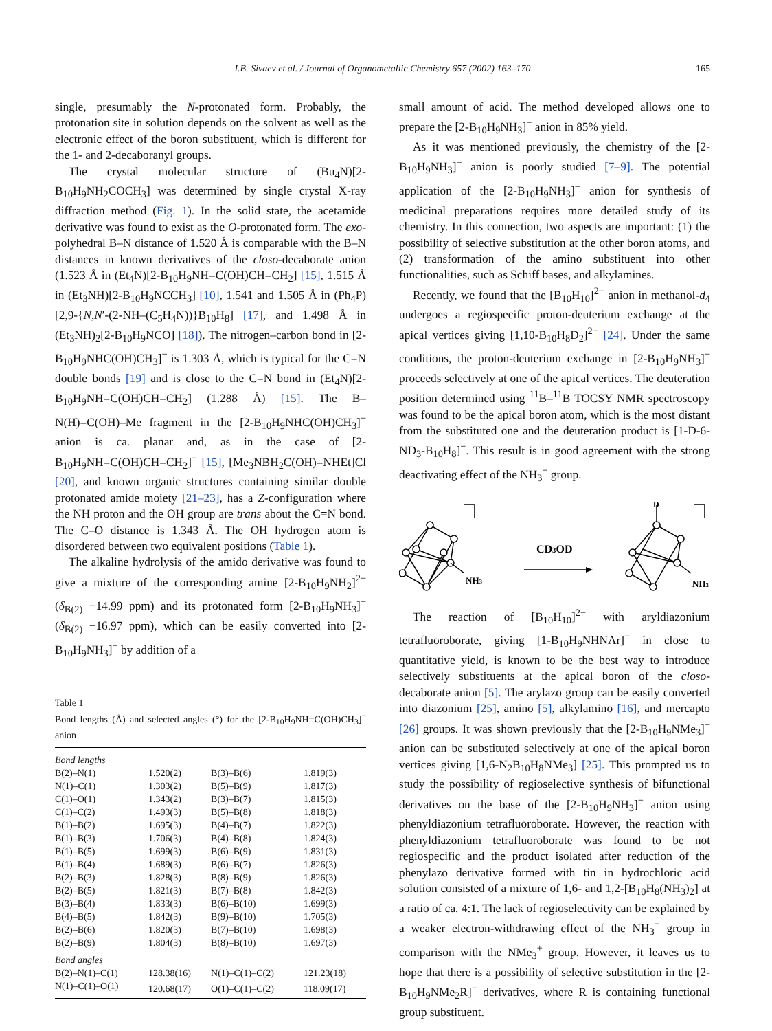I.B. Sivaev et al. / Journal of Organometallic Chemistry 657 (2002) 163–170 165
single, presumably the N-protonated form. Probably, the protonation site in solution depends on the solvent as well as the electronic effect of the boron substituent, which is different for the 1- and 2-decaboranyl groups.
The crystal molecular structure of (Bu<sub>4</sub>N)[2-B<sub>10</sub>H<sub>9</sub>NH<sub>2</sub>COCH<sub>3</sub>] was determined by single crystal X-ray diffraction method (Fig. 1). In the solid state, the acetamide derivative was found to exist as the O-protonated form. The exo-polyhedral B–N distance of 1.520 Å is comparable with the B–N distances in known derivatives of the closo-decaborate anion (1.523 Å in (Et<sub>4</sub>N)[2-B<sub>10</sub>H<sub>9</sub>NH=C(OH)CH=CH<sub>2</sub>] [15], 1.515 Å in (Et<sub>3</sub>NH)[2-B<sub>10</sub>H<sub>9</sub>NCCH<sub>3</sub>] [10], 1.541 and 1.505 Å in (Ph<sub>4</sub>P)[2,9-{N,N′-(2-NH–(C<sub>5</sub>H<sub>4</sub>N))}B<sub>10</sub>H<sub>8</sub>] [17], and 1.498 Å in (Et<sub>3</sub>NH)<sub>2</sub>[2-B<sub>10</sub>H<sub>9</sub>NCO] [18]). The nitrogen–carbon bond in [2-B<sub>10</sub>H<sub>9</sub>NHC(OH)CH<sub>3</sub>]<sup>−</sup> is 1.303 Å, which is typical for the C=N double bonds [19] and is close to the C=N bond in (Et<sub>4</sub>N)[2-B<sub>10</sub>H<sub>9</sub>NH=C(OH)CH=CH<sub>2</sub>] (1.288 Å) [15]. The B–N(H)=C(OH)–Me fragment in the [2-B<sub>10</sub>H<sub>9</sub>NHC(OH)CH<sub>3</sub>]<sup>−</sup> anion is ca. planar and, as in the case of [2-B<sub>10</sub>H<sub>9</sub>NH=C(OH)CH=CH<sub>2</sub>]<sup>−</sup> [15], [Me<sub>3</sub>NBH<sub>2</sub>C(OH)=NHEt]Cl [20], and known organic structures containing similar double protonated amide moiety [21–23], has a Z-configuration where the NH proton and the OH group are trans about the C=N bond. The C–O distance is 1.343 Å. The OH hydrogen atom is disordered between two equivalent positions (Table 1).
The alkaline hydrolysis of the amido derivative was found to give a mixture of the corresponding amine [2-B<sub>10</sub>H<sub>9</sub>NH<sub>2</sub>]<sup>2−</sup> (δ<sub>B(2)</sub> −14.99 ppm) and its protonated form [2-B<sub>10</sub>H<sub>9</sub>NH<sub>3</sub>]<sup>−</sup> (δ<sub>B(2)</sub> −16.97 ppm), which can be easily converted into [2-B<sub>10</sub>H<sub>9</sub>NH<sub>3</sub>]<sup>−</sup> by addition of a
Table 1
Bond lengths (Å) and selected angles (°) for the [2-B<sub>10</sub>H<sub>9</sub>NH=C(OH)CH<sub>3</sub>]<sup>−</sup> anion
| Bond lengths | | | |
| B(2)–N(1) | 1.520(2) | B(3)–B(6) | 1.819(3) |
| N(1)–C(1) | 1.303(2) | B(5)–B(9) | 1.817(3) |
| C(1)–O(1) | 1.343(2) | B(3)–B(7) | 1.815(3) |
| C(1)–C(2) | 1.493(3) | B(5)–B(8) | 1.818(3) |
| B(1)–B(2) | 1.695(3) | B(4)–B(7) | 1.822(3) |
| B(1)–B(3) | 1.706(3) | B(4)–B(8) | 1.824(3) |
| B(1)–B(5) | 1.699(3) | B(6)–B(9) | 1.831(3) |
| B(1)–B(4) | 1.689(3) | B(6)–B(7) | 1.826(3) |
| B(2)–B(3) | 1.828(3) | B(8)–B(9) | 1.826(3) |
| B(2)–B(5) | 1.821(3) | B(7)–B(8) | 1.842(3) |
| B(3)–B(4) | 1.833(3) | B(6)–B(10) | 1.699(3) |
| B(4)–B(5) | 1.842(3) | B(9)–B(10) | 1.705(3) |
| B(2)–B(6) | 1.820(3) | B(7)–B(10) | 1.698(3) |
| B(2)–B(9) | 1.804(3) | B(8)–B(10) | 1.697(3) |
| Bond angles | | | |
| B(2)–N(1)–C(1) | 128.38(16) | N(1)–C(1)–C(2) | 121.23(18) |
| N(1)–C(1)–O(1) | 120.68(17) | O(1)–C(1)–C(2) | 118.09(17) |
small amount of acid. The method developed allows one to prepare the [2-B<sub>10</sub>H<sub>9</sub>NH<sub>3</sub>]<sup>−</sup> anion in 85% yield.
As it was mentioned previously, the chemistry of the [2-B<sub>10</sub>H<sub>9</sub>NH<sub>3</sub>]<sup>−</sup> anion is poorly studied [7–9]. The potential application of the [2-B<sub>10</sub>H<sub>9</sub>NH<sub>3</sub>]<sup>−</sup> anion for synthesis of medicinal preparations requires more detailed study of its chemistry. In this connection, two aspects are important: (1) the possibility of selective substitution at the other boron atoms, and (2) transformation of the amino substituent into other functionalities, such as Schiff bases, and alkylamines.
Recently, we found that the [B<sub>10</sub>H<sub>10</sub>]<sup>2−</sup> anion in methanol-d<sub>4</sub> undergoes a regiospecific proton-deuterium exchange at the apical vertices giving [1,10-B<sub>10</sub>H<sub>8</sub>D<sub>2</sub>]<sup>2−</sup> [24]. Under the same conditions, the proton-deuterium exchange in [2-B<sub>10</sub>H<sub>9</sub>NH<sub>3</sub>]<sup>−</sup> proceeds selectively at one of the apical vertices. The deuteration position determined using <sup>11</sup>B–<sup>11</sup>B TOCSY NMR spectroscopy was found to be the apical boron atom, which is the most distant from the substituted one and the deuteration product is [1-D-6-ND<sub>3</sub>-B<sub>10</sub>H<sub>8</sub>]<sup>−</sup>. This result is in good agreement with the strong deactivating effect of the NH<sub>3</sub><sup>+</sup> group.
NH3
CD3OD
D
NH3
The reaction of [B<sub>10</sub>H<sub>10</sub>]<sup>2−</sup> with aryldiazonium tetrafluoroborate, giving [1-B<sub>10</sub>H<sub>9</sub>NHNAr]<sup>−</sup> in close to quantitative yield, is known to be the best way to introduce selectively substituents at the apical boron of the closo-decaborate anion [5]. The arylazo group can be easily converted into diazonium [25], amino [5], alkylamino [16], and mercapto [26] groups. It was shown previously that the [2-B<sub>10</sub>H<sub>9</sub>NMe<sub>3</sub>]<sup>−</sup> anion can be substituted selectively at one of the apical boron vertices giving [1,6-N<sub>2</sub>B<sub>10</sub>H<sub>8</sub>NMe<sub>3</sub>] [25]. This prompted us to study the possibility of regioselective synthesis of bifunctional derivatives on the base of the [2-B<sub>10</sub>H<sub>9</sub>NH<sub>3</sub>]<sup>−</sup> anion using phenyldiazonium tetrafluoroborate. However, the reaction with phenyldiazonium tetrafluoroborate was found to be not regiospecific and the product isolated after reduction of the phenylazo derivative formed with tin in hydrochloric acid solution consisted of a mixture of 1,6- and 1,2-[B<sub>10</sub>H<sub>8</sub>(NH<sub>3</sub>)<sub>2</sub>] at a ratio of ca. 4:1. The lack of regioselectivity can be explained by a weaker electron-withdrawing effect of the NH<sub>3</sub><sup>+</sup> group in comparison with the NMe<sub>3</sub><sup>+</sup> group. However, it leaves us to hope that there is a possibility of selective substitution in the [2-B<sub>10</sub>H<sub>9</sub>NMe<sub>2</sub>R]<sup>−</sup> derivatives, where R is containing functional group substituent.